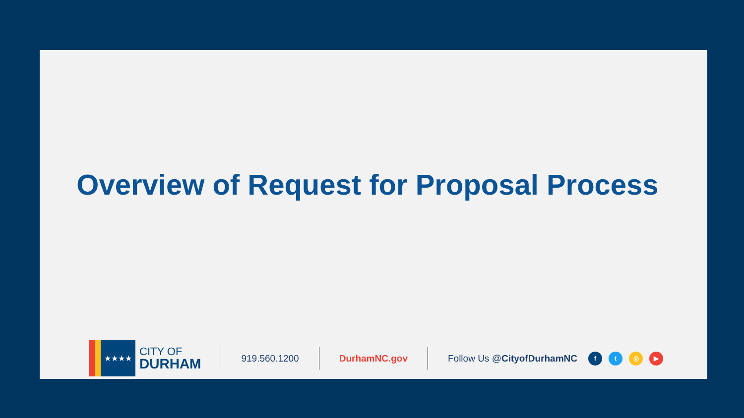Overview of Request for Proposal Process
★★★★
CITY OF
DURHAM
919.560.1200 DurhamNC.gov Follow Us @CityofDurhamNC
ft ◎ ▶